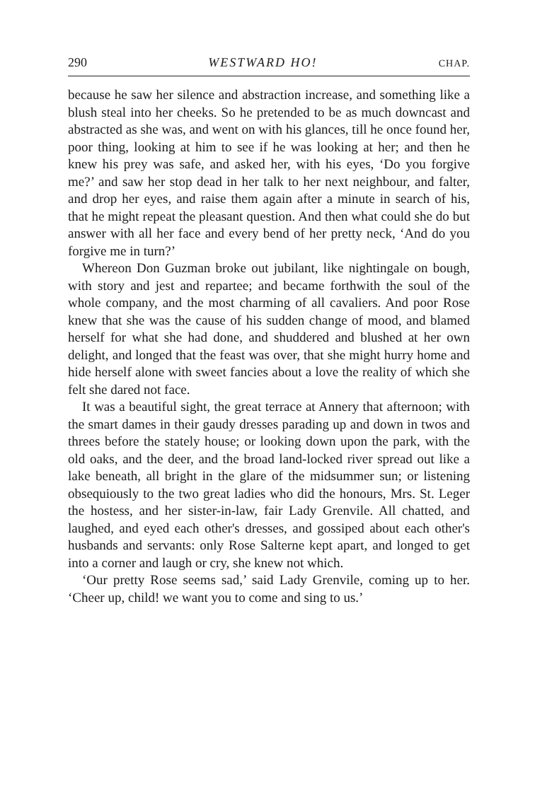290 WESTWARD HO! CHAP.
because he saw her silence and abstraction increase, and something like a blush steal into her cheeks. So he pretended to be as much downcast and abstracted as she was, and went on with his glances, till he once found her, poor thing, looking at him to see if he was looking at her; and then he knew his prey was safe, and asked her, with his eyes, ‘Do you forgive me?’ and saw her stop dead in her talk to her next neighbour, and falter, and drop her eyes, and raise them again after a minute in search of his, that he might repeat the pleasant question. And then what could she do but answer with all her face and every bend of her pretty neck, ‘And do you forgive me in turn?’
Whereon Don Guzman broke out jubilant, like nightingale on bough, with story and jest and repartee; and became forthwith the soul of the whole company, and the most charming of all cavaliers. And poor Rose knew that she was the cause of his sudden change of mood, and blamed herself for what she had done, and shuddered and blushed at her own delight, and longed that the feast was over, that she might hurry home and hide herself alone with sweet fancies about a love the reality of which she felt she dared not face.
It was a beautiful sight, the great terrace at Annery that afternoon; with the smart dames in their gaudy dresses parading up and down in twos and threes before the stately house; or looking down upon the park, with the old oaks, and the deer, and the broad land-locked river spread out like a lake beneath, all bright in the glare of the midsummer sun; or listening obsequiously to the two great ladies who did the honours, Mrs. St. Leger the hostess, and her sister-in-law, fair Lady Grenvile. All chatted, and laughed, and eyed each other's dresses, and gossiped about each other's husbands and servants: only Rose Salterne kept apart, and longed to get into a corner and laugh or cry, she knew not which.
‘Our pretty Rose seems sad,’ said Lady Grenvile, coming up to her. ‘Cheer up, child! we want you to come and sing to us.’